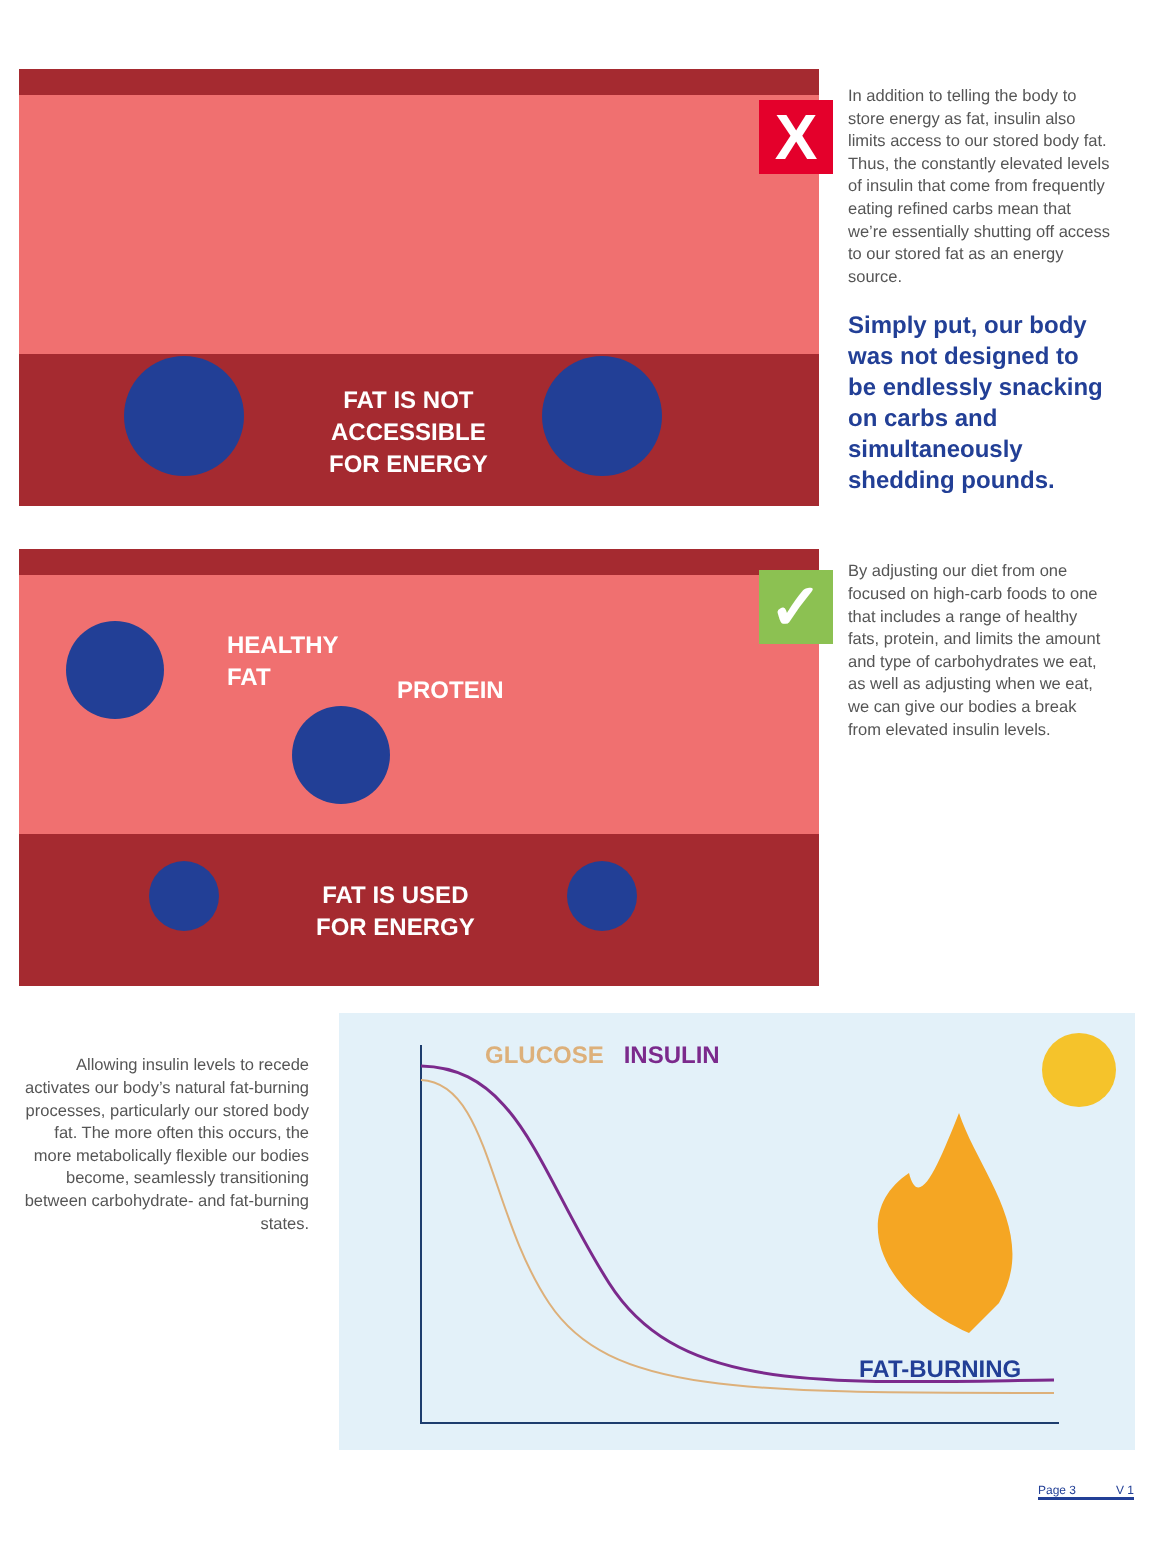FAT IS NOT
ACCESSIBLE
FOR ENERGY
In addition to telling the body to store energy as fat, insulin also limits access to our stored body fat. Thus, the constantly elevated levels of insulin that come from frequently eating refined carbs mean that we’re essentially shutting off access to our stored fat as an energy source.
Simply put, our body was not designed to be endlessly snacking on carbs and simultaneously shedding pounds.
X
HEALTHY
FAT
PROTEIN
FAT IS USED
FOR ENERGY
By adjusting our diet from one focused on high-carb foods to one that includes a range of healthy fats, protein, and limits the amount and type of carbohydrates we eat, as well as adjusting when we eat, we can give our bodies a break from elevated insulin levels.
✓
Allowing insulin levels to recede activates our body’s natural fat-burning processes, particularly our stored body fat. The more often this occurs, the more metabolically flexible our bodies become, seamlessly transitioning between carbohydrate- and fat-burning states.
GLUCOSE INSULIN
FAT-BURNING
Page 3 V 1